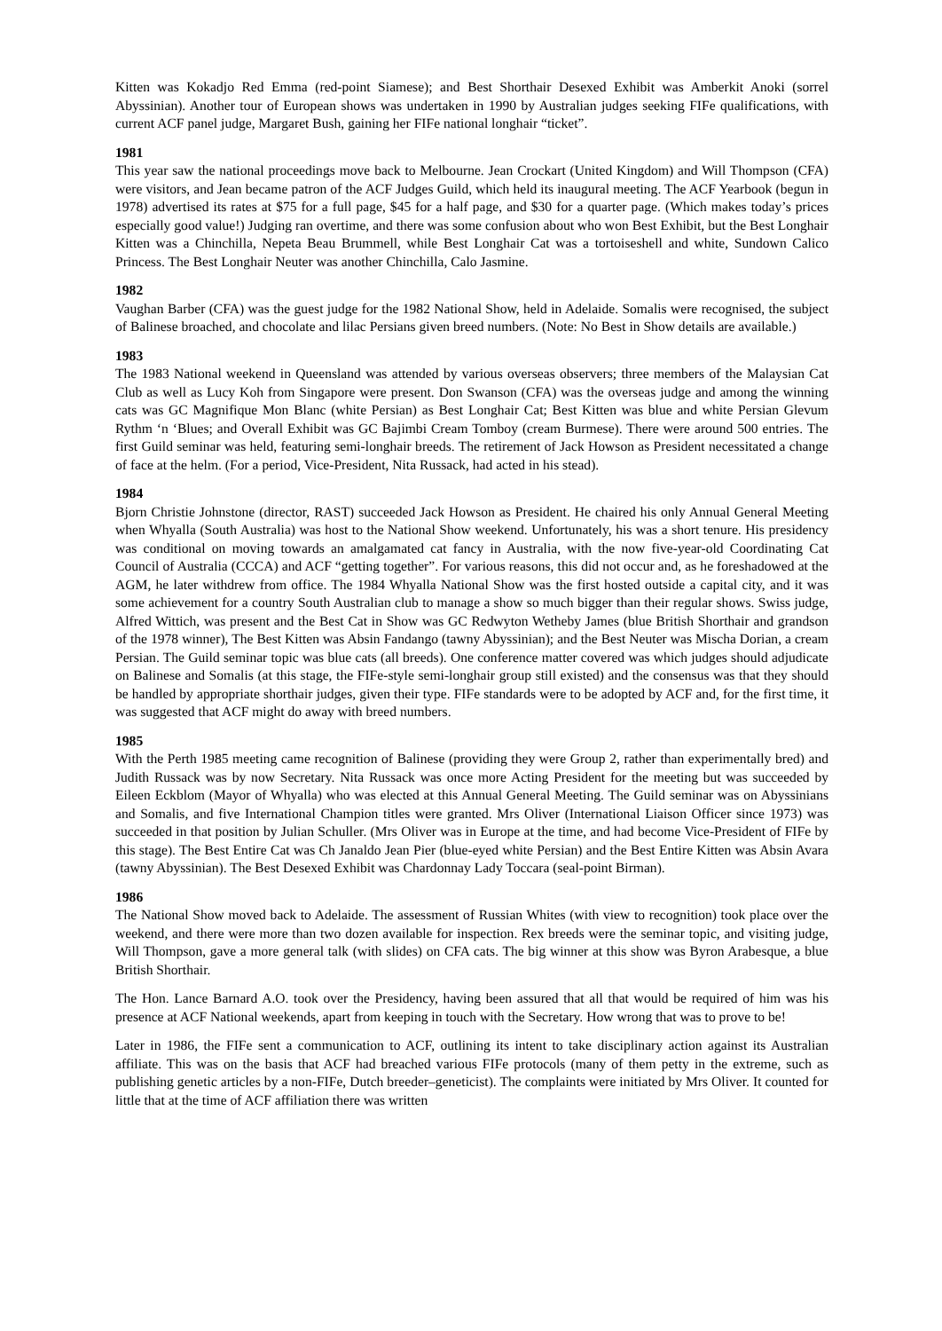Kitten was Kokadjo Red Emma (red-point Siamese); and Best Shorthair Desexed Exhibit was Amberkit Anoki (sorrel Abyssinian). Another tour of European shows was undertaken in 1990 by Australian judges seeking FIFe qualifications, with current ACF panel judge, Margaret Bush, gaining her FIFe national longhair “ticket”.
1981
This year saw the national proceedings move back to Melbourne. Jean Crockart (United Kingdom) and Will Thompson (CFA) were visitors, and Jean became patron of the ACF Judges Guild, which held its inaugural meeting. The ACF Yearbook (begun in 1978) advertised its rates at $75 for a full page, $45 for a half page, and $30 for a quarter page. (Which makes today’s prices especially good value!) Judging ran overtime, and there was some confusion about who won Best Exhibit, but the Best Longhair Kitten was a Chinchilla, Nepeta Beau Brummell, while Best Longhair Cat was a tortoiseshell and white, Sundown Calico Princess. The Best Longhair Neuter was another Chinchilla, Calo Jasmine.
1982
Vaughan Barber (CFA) was the guest judge for the 1982 National Show, held in Adelaide. Somalis were recognised, the subject of Balinese broached, and chocolate and lilac Persians given breed numbers. (Note: No Best in Show details are available.)
1983
The 1983 National weekend in Queensland was attended by various overseas observers; three members of the Malaysian Cat Club as well as Lucy Koh from Singapore were present. Don Swanson (CFA) was the overseas judge and among the winning cats was GC Magnifique Mon Blanc (white Persian) as Best Longhair Cat; Best Kitten was blue and white Persian Glevum Rythm ‘n ‘Blues; and Overall Exhibit was GC Bajimbi Cream Tomboy (cream Burmese). There were around 500 entries. The first Guild seminar was held, featuring semi-longhair breeds. The retirement of Jack Howson as President necessitated a change of face at the helm. (For a period, Vice-President, Nita Russack, had acted in his stead).
1984
Bjorn Christie Johnstone (director, RAST) succeeded Jack Howson as President. He chaired his only Annual General Meeting when Whyalla (South Australia) was host to the National Show weekend. Unfortunately, his was a short tenure. His presidency was conditional on moving towards an amalgamated cat fancy in Australia, with the now five-year-old Coordinating Cat Council of Australia (CCCA) and ACF “getting together”. For various reasons, this did not occur and, as he foreshadowed at the AGM, he later withdrew from office. The 1984 Whyalla National Show was the first hosted outside a capital city, and it was some achievement for a country South Australian club to manage a show so much bigger than their regular shows. Swiss judge, Alfred Wittich, was present and the Best Cat in Show was GC Redwyton Wetheby James (blue British Shorthair and grandson of the 1978 winner), The Best Kitten was Absin Fandango (tawny Abyssinian); and the Best Neuter was Mischa Dorian, a cream Persian. The Guild seminar topic was blue cats (all breeds). One conference matter covered was which judges should adjudicate on Balinese and Somalis (at this stage, the FIFe-style semi-longhair group still existed) and the consensus was that they should be handled by appropriate shorthair judges, given their type. FIFe standards were to be adopted by ACF and, for the first time, it was suggested that ACF might do away with breed numbers.
1985
With the Perth 1985 meeting came recognition of Balinese (providing they were Group 2, rather than experimentally bred) and Judith Russack was by now Secretary. Nita Russack was once more Acting President for the meeting but was succeeded by Eileen Eckblom (Mayor of Whyalla) who was elected at this Annual General Meeting. The Guild seminar was on Abyssinians and Somalis, and five International Champion titles were granted. Mrs Oliver (International Liaison Officer since 1973) was succeeded in that position by Julian Schuller. (Mrs Oliver was in Europe at the time, and had become Vice-President of FIFe by this stage). The Best Entire Cat was Ch Janaldo Jean Pier (blue-eyed white Persian) and the Best Entire Kitten was Absin Avara (tawny Abyssinian). The Best Desexed Exhibit was Chardonnay Lady Toccara (seal-point Birman).
1986
The National Show moved back to Adelaide. The assessment of Russian Whites (with view to recognition) took place over the weekend, and there were more than two dozen available for inspection. Rex breeds were the seminar topic, and visiting judge, Will Thompson, gave a more general talk (with slides) on CFA cats. The big winner at this show was Byron Arabesque, a blue British Shorthair.
The Hon. Lance Barnard A.O. took over the Presidency, having been assured that all that would be required of him was his presence at ACF National weekends, apart from keeping in touch with the Secretary. How wrong that was to prove to be!
Later in 1986, the FIFe sent a communication to ACF, outlining its intent to take disciplinary action against its Australian affiliate. This was on the basis that ACF had breached various FIFe protocols (many of them petty in the extreme, such as publishing genetic articles by a non-FIFe, Dutch breeder–geneticist). The complaints were initiated by Mrs Oliver. It counted for little that at the time of ACF affiliation there was written